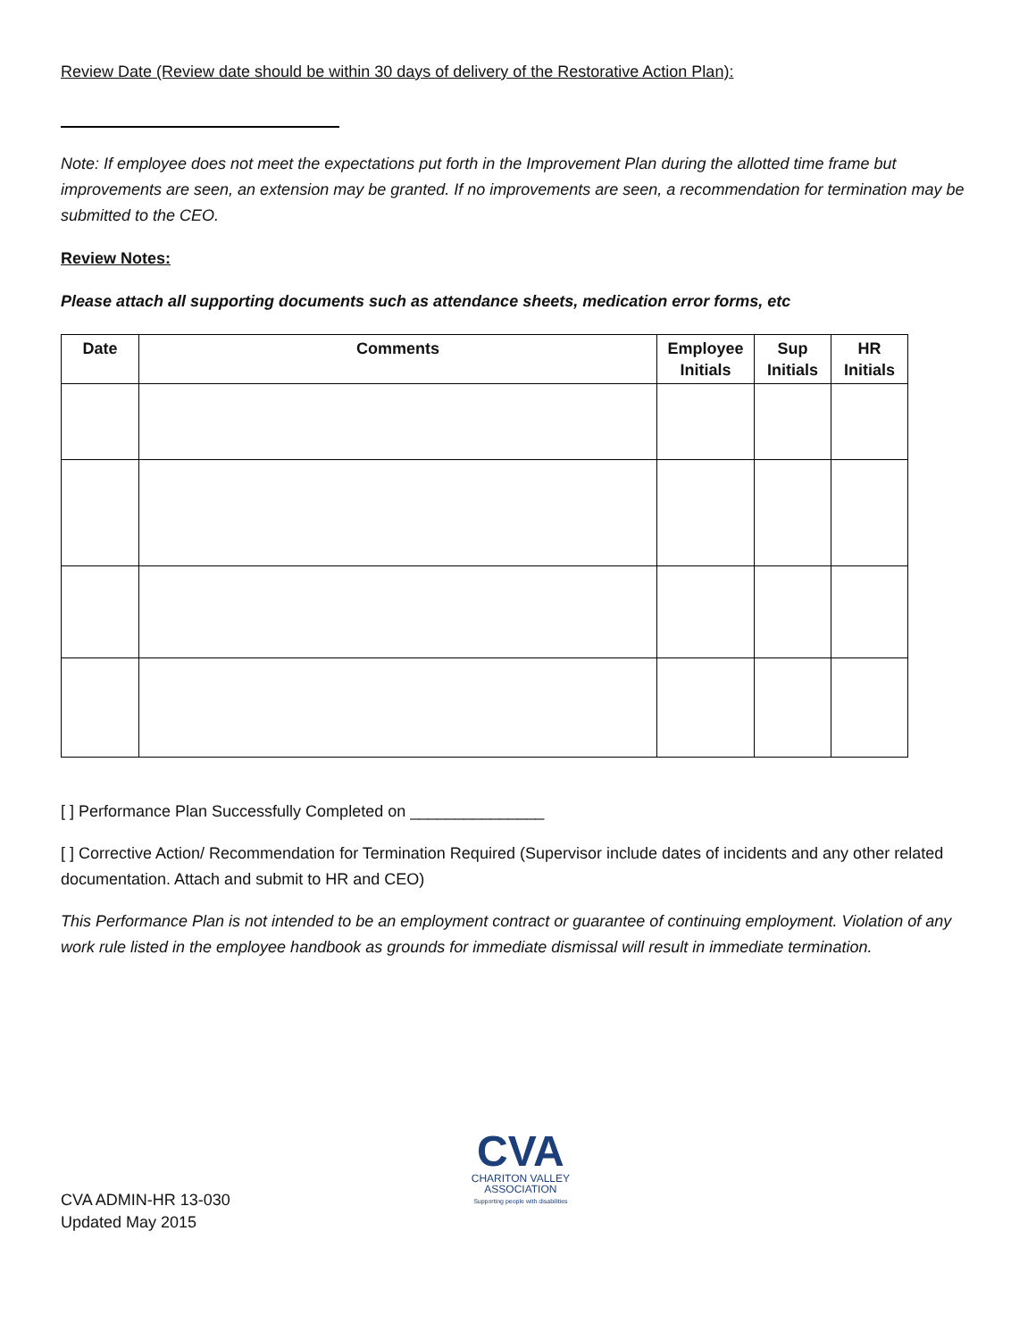Review Date (Review date should be within 30 days of delivery of the Restorative Action Plan):
Note: If employee does not meet the expectations put forth in the Improvement Plan during the allotted time frame but improvements are seen, an extension may be granted. If no improvements are seen, a recommendation for termination may be submitted to the CEO.
Review Notes:
Please attach all supporting documents such as attendance sheets, medication error forms, etc
| Date | Comments | Employee Initials | Sup Initials | HR Initials |
| --- | --- | --- | --- | --- |
[ ] Performance Plan Successfully Completed on _______________
[ ] Corrective Action/ Recommendation for Termination Required (Supervisor include dates of incidents and any other related documentation. Attach and submit to HR and CEO)
This Performance Plan is not intended to be an employment contract or guarantee of continuing employment. Violation of any work rule listed in the employee handbook as grounds for immediate dismissal will result in immediate termination.
CVA ADMIN-HR 13-030
Updated May 2015
CVA
CHARITON VALLEY
ASSOCIATION
Supporting people with disabilities